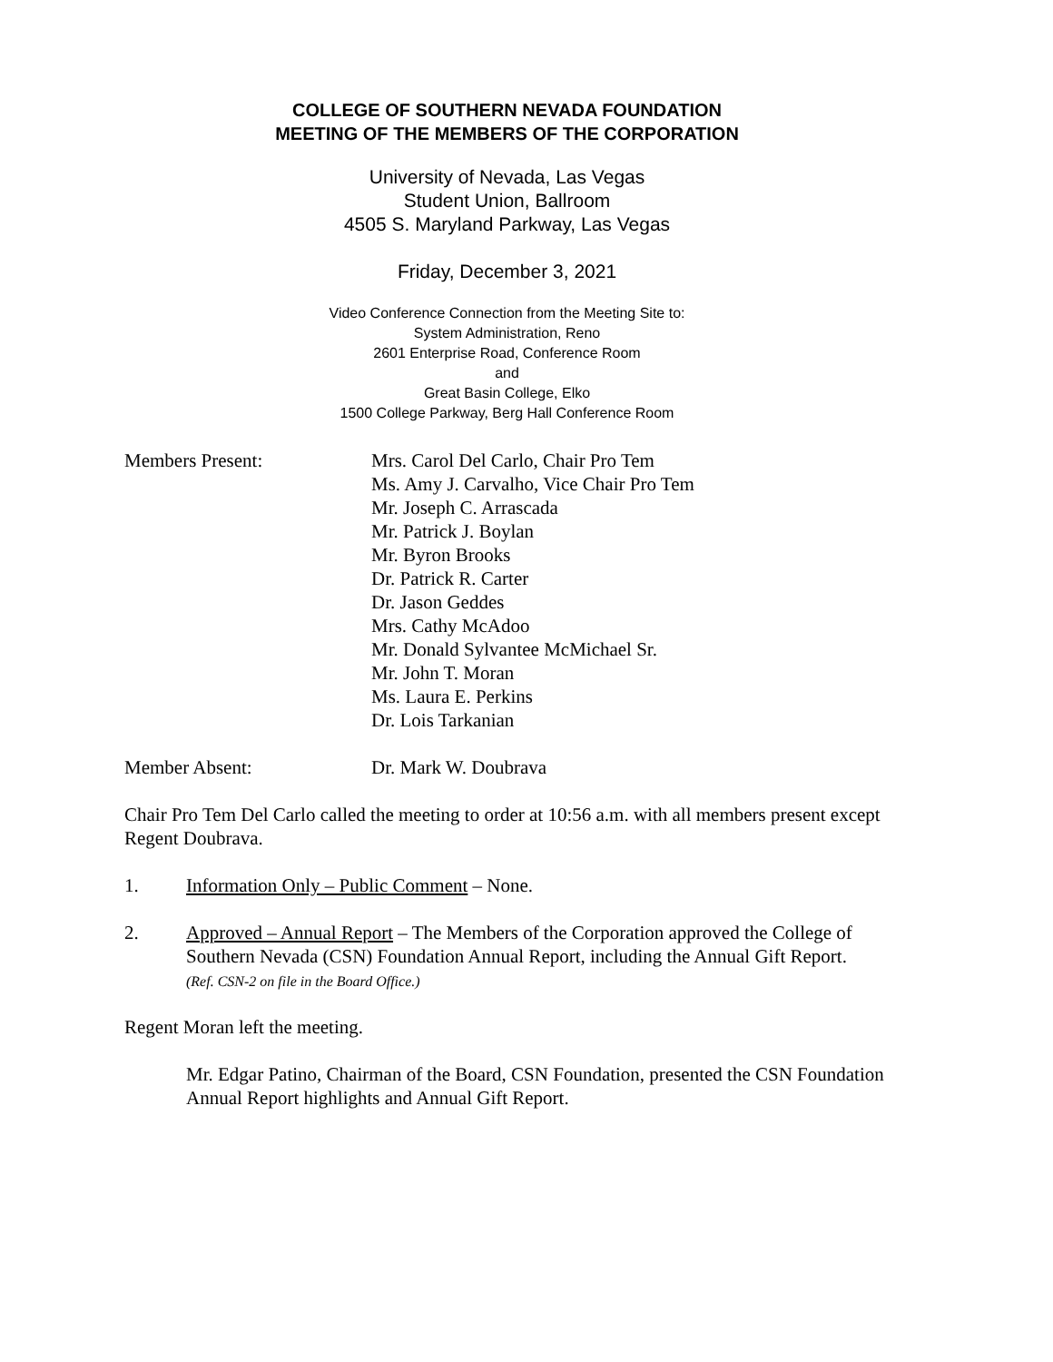COLLEGE OF SOUTHERN NEVADA FOUNDATION
MEETING OF THE MEMBERS OF THE CORPORATION
University of Nevada, Las Vegas
Student Union, Ballroom
4505 S. Maryland Parkway, Las Vegas
Friday, December 3, 2021
Video Conference Connection from the Meeting Site to:
System Administration, Reno
2601 Enterprise Road, Conference Room
and
Great Basin College, Elko
1500 College Parkway, Berg Hall Conference Room
Members Present: Mrs. Carol Del Carlo, Chair Pro Tem
Ms. Amy J. Carvalho, Vice Chair Pro Tem
Mr. Joseph C. Arrascada
Mr. Patrick J. Boylan
Mr. Byron Brooks
Dr. Patrick R. Carter
Dr. Jason Geddes
Mrs. Cathy McAdoo
Mr. Donald Sylvantee McMichael Sr.
Mr. John T. Moran
Ms. Laura E. Perkins
Dr. Lois Tarkanian
Member Absent: Dr. Mark W. Doubrava
Chair Pro Tem Del Carlo called the meeting to order at 10:56 a.m. with all members present except Regent Doubrava.
1. Information Only – Public Comment – None.
2. Approved – Annual Report – The Members of the Corporation approved the College of Southern Nevada (CSN) Foundation Annual Report, including the Annual Gift Report.
(Ref. CSN-2 on file in the Board Office.)
Regent Moran left the meeting.
Mr. Edgar Patino, Chairman of the Board, CSN Foundation, presented the CSN Foundation Annual Report highlights and Annual Gift Report.